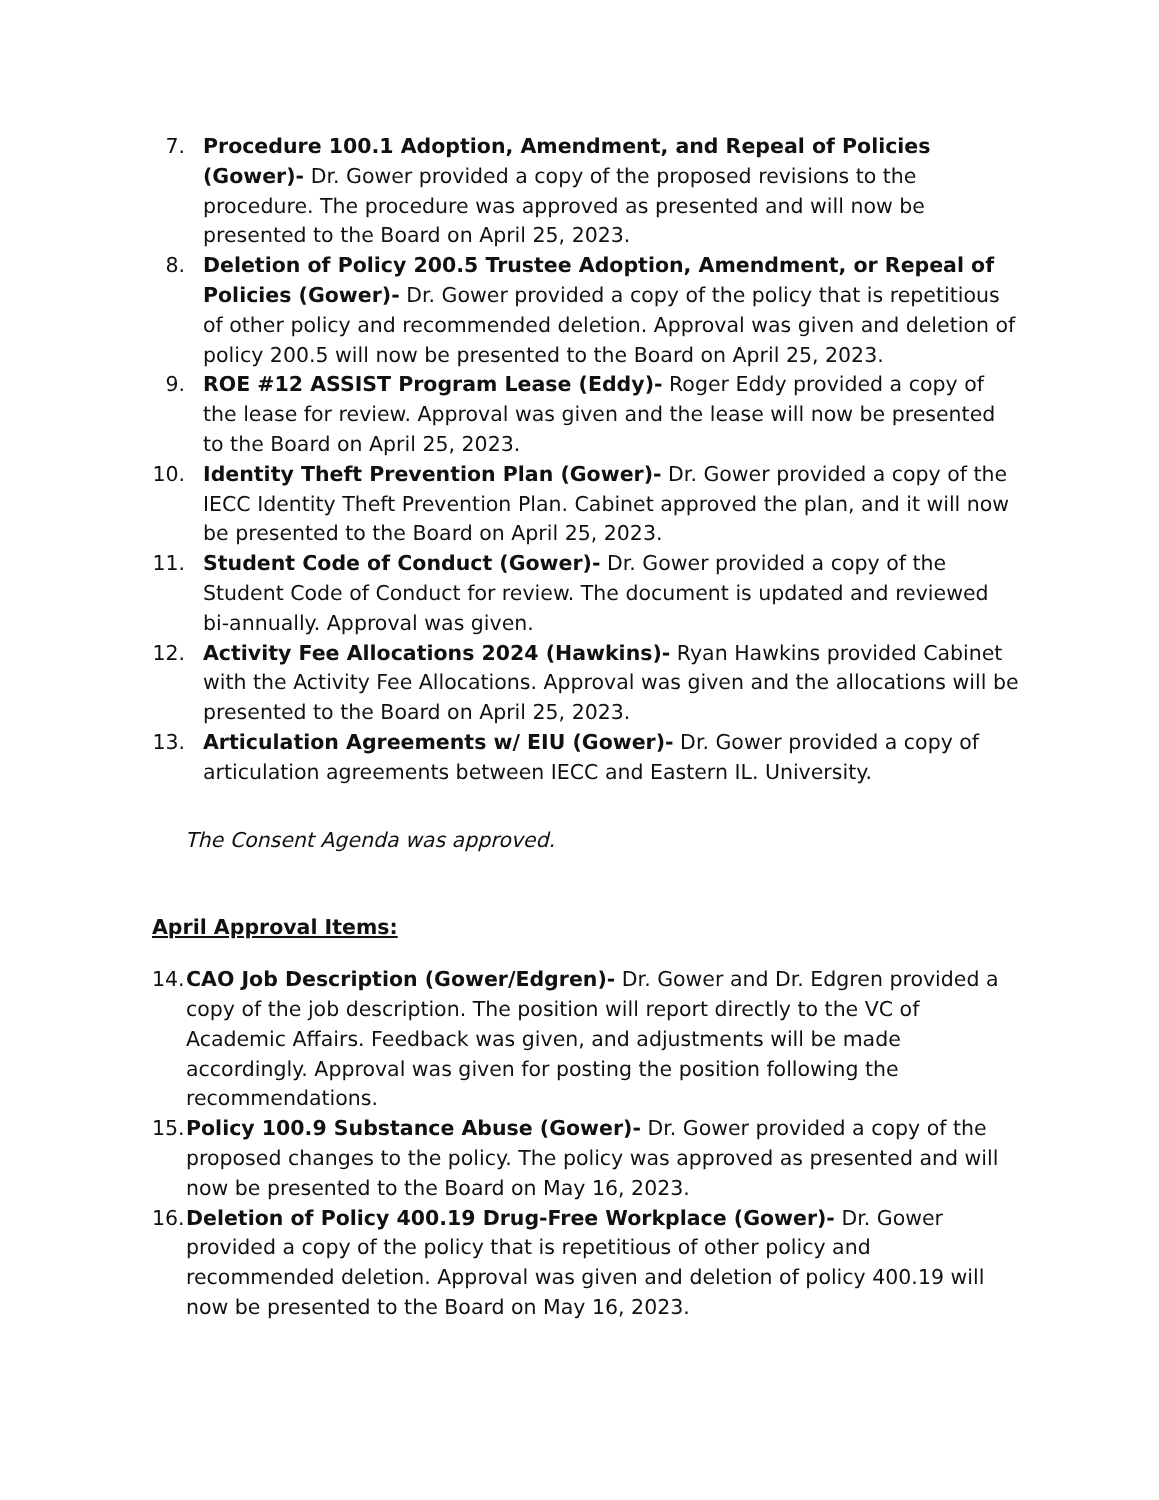7. Procedure 100.1 Adoption, Amendment, and Repeal of Policies (Gower)- Dr. Gower provided a copy of the proposed revisions to the procedure. The procedure was approved as presented and will now be presented to the Board on April 25, 2023.
8. Deletion of Policy 200.5 Trustee Adoption, Amendment, or Repeal of Policies (Gower)- Dr. Gower provided a copy of the policy that is repetitious of other policy and recommended deletion. Approval was given and deletion of policy 200.5 will now be presented to the Board on April 25, 2023.
9. ROE #12 ASSIST Program Lease (Eddy)- Roger Eddy provided a copy of the lease for review. Approval was given and the lease will now be presented to the Board on April 25, 2023.
10. Identity Theft Prevention Plan (Gower)- Dr. Gower provided a copy of the IECC Identity Theft Prevention Plan. Cabinet approved the plan, and it will now be presented to the Board on April 25, 2023.
11. Student Code of Conduct (Gower)- Dr. Gower provided a copy of the Student Code of Conduct for review. The document is updated and reviewed bi-annually. Approval was given.
12. Activity Fee Allocations 2024 (Hawkins)- Ryan Hawkins provided Cabinet with the Activity Fee Allocations. Approval was given and the allocations will be presented to the Board on April 25, 2023.
13. Articulation Agreements w/ EIU (Gower)- Dr. Gower provided a copy of articulation agreements between IECC and Eastern IL. University.
The Consent Agenda was approved.
April Approval Items:
14.
CAO Job Description (Gower/Edgren)- Dr. Gower and Dr. Edgren provided a copy of the job description. The position will report directly to the VC of Academic Affairs. Feedback was given, and adjustments will be made accordingly. Approval was given for posting the position following the recommendations.
15.
Policy 100.9 Substance Abuse (Gower)- Dr. Gower provided a copy of the proposed changes to the policy. The policy was approved as presented and will now be presented to the Board on May 16, 2023.
16.
Deletion of Policy 400.19 Drug-Free Workplace (Gower)- Dr. Gower provided a copy of the policy that is repetitious of other policy and recommended deletion. Approval was given and deletion of policy 400.19 will now be presented to the Board on May 16, 2023.